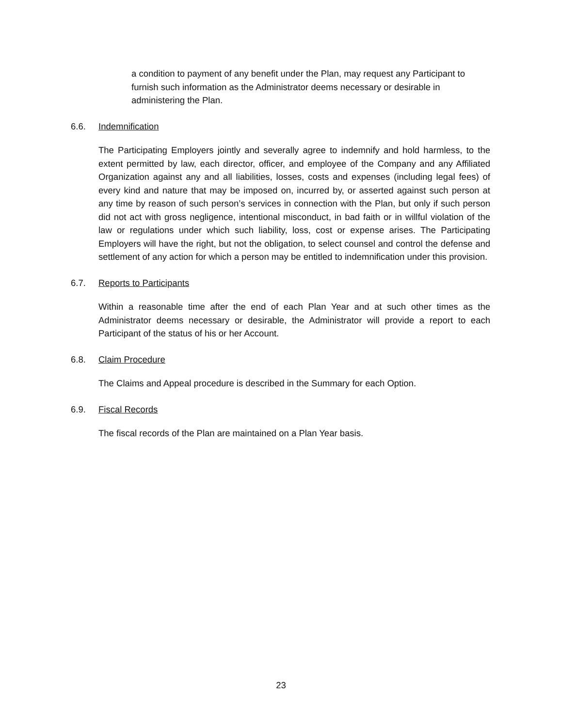a condition to payment of any benefit under the Plan, may request any Participant to furnish such information as the Administrator deems necessary or desirable in administering the Plan.
6.6. Indemnification
The Participating Employers jointly and severally agree to indemnify and hold harmless, to the extent permitted by law, each director, officer, and employee of the Company and any Affiliated Organization against any and all liabilities, losses, costs and expenses (including legal fees) of every kind and nature that may be imposed on, incurred by, or asserted against such person at any time by reason of such person’s services in connection with the Plan, but only if such person did not act with gross negligence, intentional misconduct, in bad faith or in willful violation of the law or regulations under which such liability, loss, cost or expense arises. The Participating Employers will have the right, but not the obligation, to select counsel and control the defense and settlement of any action for which a person may be entitled to indemnification under this provision.
6.7. Reports to Participants
Within a reasonable time after the end of each Plan Year and at such other times as the Administrator deems necessary or desirable, the Administrator will provide a report to each Participant of the status of his or her Account.
6.8. Claim Procedure
The Claims and Appeal procedure is described in the Summary for each Option.
6.9. Fiscal Records
The fiscal records of the Plan are maintained on a Plan Year basis.
23